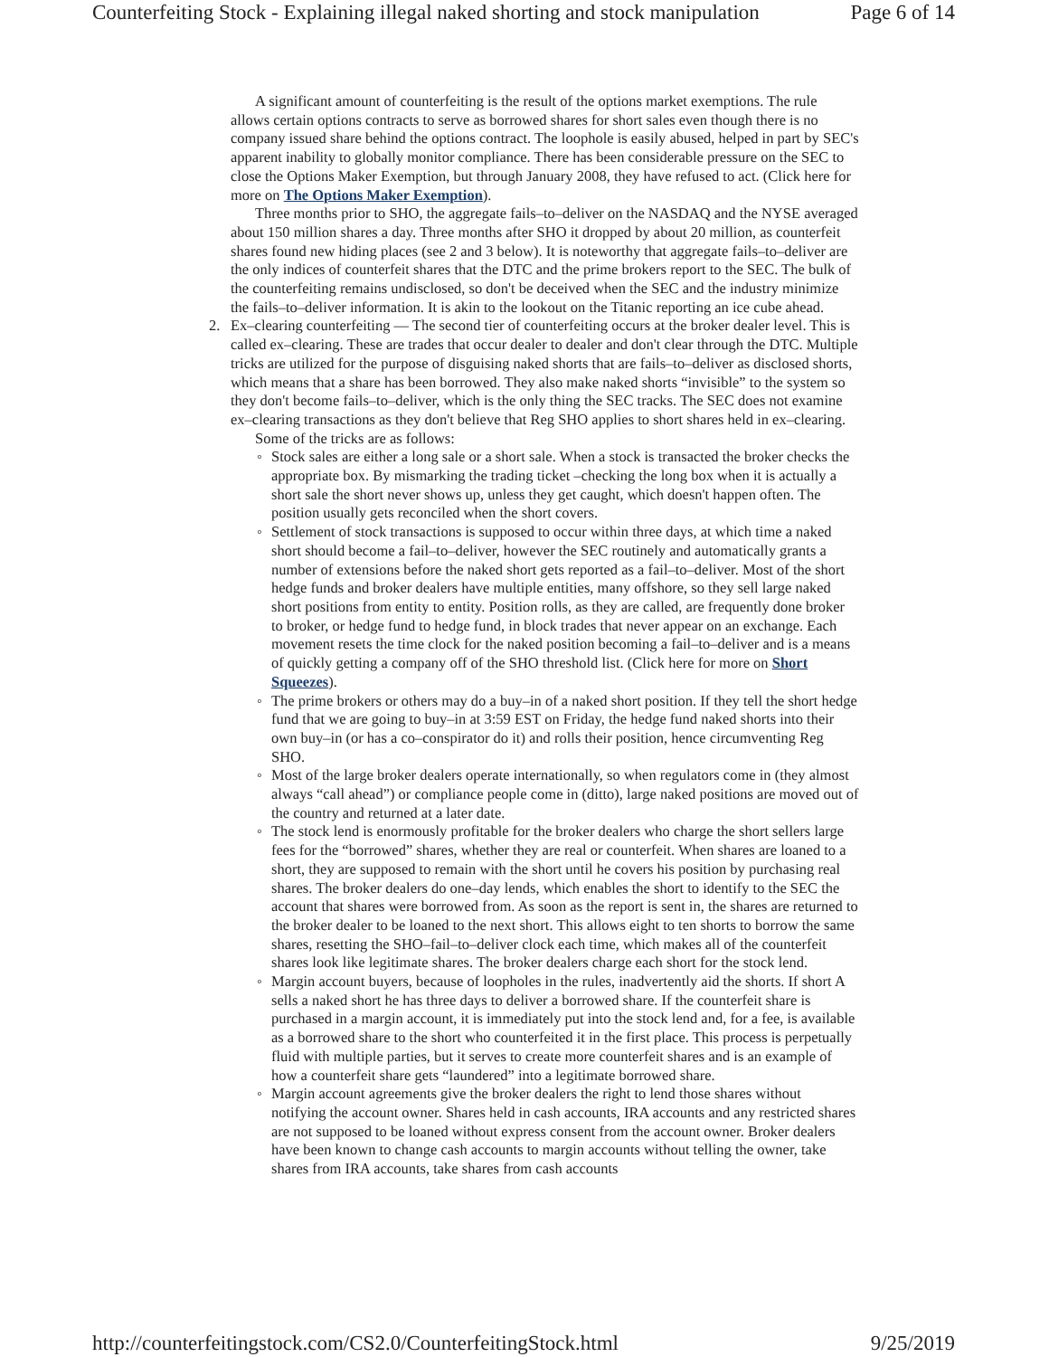Counterfeiting Stock - Explaining illegal naked shorting and stock manipulation Page 6 of 14
A significant amount of counterfeiting is the result of the options market exemptions. The rule allows certain options contracts to serve as borrowed shares for short sales even though there is no company issued share behind the options contract. The loophole is easily abused, helped in part by SEC's apparent inability to globally monitor compliance. There has been considerable pressure on the SEC to close the Options Maker Exemption, but through January 2008, they have refused to act. (Click here for more on The Options Maker Exemption).
Three months prior to SHO, the aggregate fails–to–deliver on the NASDAQ and the NYSE averaged about 150 million shares a day. Three months after SHO it dropped by about 20 million, as counterfeit shares found new hiding places (see 2 and 3 below). It is noteworthy that aggregate fails–to–deliver are the only indices of counterfeit shares that the DTC and the prime brokers report to the SEC. The bulk of the counterfeiting remains undisclosed, so don't be deceived when the SEC and the industry minimize the fails–to–deliver information. It is akin to the lookout on the Titanic reporting an ice cube ahead.
2. Ex–clearing counterfeiting — The second tier of counterfeiting occurs at the broker dealer level. This is called ex–clearing. These are trades that occur dealer to dealer and don't clear through the DTC. Multiple tricks are utilized for the purpose of disguising naked shorts that are fails–to–deliver as disclosed shorts, which means that a share has been borrowed. They also make naked shorts “invisible” to the system so they don't become fails–to–deliver, which is the only thing the SEC tracks. The SEC does not examine ex–clearing transactions as they don't believe that Reg SHO applies to short shares held in ex–clearing.
Some of the tricks are as follows:
◦ Stock sales are either a long sale or a short sale. When a stock is transacted the broker checks the appropriate box. By mismarking the trading ticket –checking the long box when it is actually a short sale the short never shows up, unless they get caught, which doesn't happen often. The position usually gets reconciled when the short covers.
◦ Settlement of stock transactions is supposed to occur within three days, at which time a naked short should become a fail–to–deliver, however the SEC routinely and automatically grants a number of extensions before the naked short gets reported as a fail–to–deliver. Most of the short hedge funds and broker dealers have multiple entities, many offshore, so they sell large naked short positions from entity to entity. Position rolls, as they are called, are frequently done broker to broker, or hedge fund to hedge fund, in block trades that never appear on an exchange. Each movement resets the time clock for the naked position becoming a fail–to–deliver and is a means of quickly getting a company off of the SHO threshold list. (Click here for more on Short Squeezes).
◦ The prime brokers or others may do a buy–in of a naked short position. If they tell the short hedge fund that we are going to buy–in at 3:59 EST on Friday, the hedge fund naked shorts into their own buy–in (or has a co–conspirator do it) and rolls their position, hence circumventing Reg SHO.
◦ Most of the large broker dealers operate internationally, so when regulators come in (they almost always “call ahead”) or compliance people come in (ditto), large naked positions are moved out of the country and returned at a later date.
◦ The stock lend is enormously profitable for the broker dealers who charge the short sellers large fees for the “borrowed” shares, whether they are real or counterfeit. When shares are loaned to a short, they are supposed to remain with the short until he covers his position by purchasing real shares. The broker dealers do one–day lends, which enables the short to identify to the SEC the account that shares were borrowed from. As soon as the report is sent in, the shares are returned to the broker dealer to be loaned to the next short. This allows eight to ten shorts to borrow the same shares, resetting the SHO–fail–to–deliver clock each time, which makes all of the counterfeit shares look like legitimate shares. The broker dealers charge each short for the stock lend.
◦ Margin account buyers, because of loopholes in the rules, inadvertently aid the shorts. If short A sells a naked short he has three days to deliver a borrowed share. If the counterfeit share is purchased in a margin account, it is immediately put into the stock lend and, for a fee, is available as a borrowed share to the short who counterfeited it in the first place. This process is perpetually fluid with multiple parties, but it serves to create more counterfeit shares and is an example of how a counterfeit share gets “laundered” into a legitimate borrowed share.
◦ Margin account agreements give the broker dealers the right to lend those shares without notifying the account owner. Shares held in cash accounts, IRA accounts and any restricted shares are not supposed to be loaned without express consent from the account owner. Broker dealers have been known to change cash accounts to margin accounts without telling the owner, take shares from IRA accounts, take shares from cash accounts
http://counterfeitingstock.com/CS2.0/CounterfeitingStock.html 9/25/2019